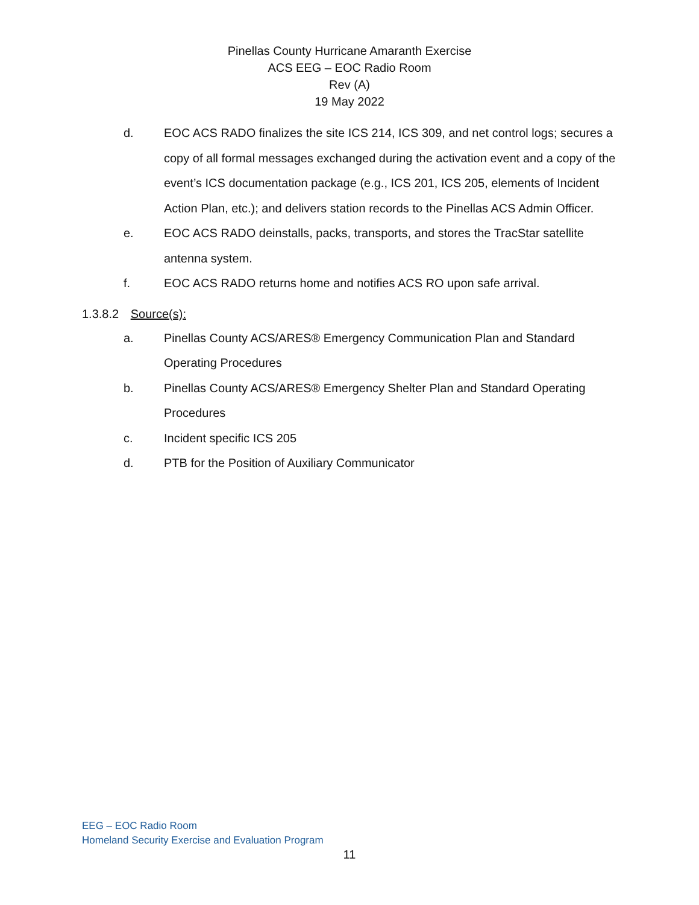Pinellas County Hurricane Amaranth Exercise
ACS EEG – EOC Radio Room
Rev (A)
19 May 2022
d. EOC ACS RADO finalizes the site ICS 214, ICS 309, and net control logs; secures a copy of all formal messages exchanged during the activation event and a copy of the event’s ICS documentation package (e.g., ICS 201, ICS 205, elements of Incident Action Plan, etc.); and delivers station records to the Pinellas ACS Admin Officer.
e. EOC ACS RADO deinstalls, packs, transports, and stores the TracStar satellite antenna system.
f. EOC ACS RADO returns home and notifies ACS RO upon safe arrival.
1.3.8.2 Source(s):
a. Pinellas County ACS/ARES® Emergency Communication Plan and Standard Operating Procedures
b. Pinellas County ACS/ARES® Emergency Shelter Plan and Standard Operating Procedures
c. Incident specific ICS 205
d. PTB for the Position of Auxiliary Communicator
EEG – EOC Radio Room
Homeland Security Exercise and Evaluation Program
11